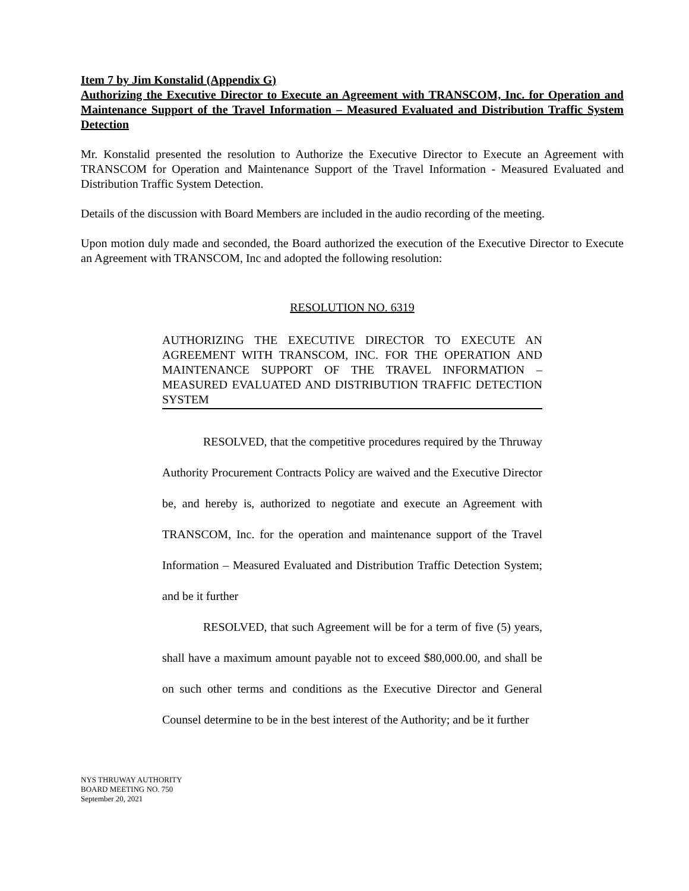Item 7 by Jim Konstalid (Appendix G)
Authorizing the Executive Director to Execute an Agreement with TRANSCOM, Inc. for Operation and Maintenance Support of the Travel Information – Measured Evaluated and Distribution Traffic System Detection
Mr. Konstalid presented the resolution to Authorize the Executive Director to Execute an Agreement with TRANSCOM for Operation and Maintenance Support of the Travel Information - Measured Evaluated and Distribution Traffic System Detection.
Details of the discussion with Board Members are included in the audio recording of the meeting.
Upon motion duly made and seconded, the Board authorized the execution of the Executive Director to Execute an Agreement with TRANSCOM, Inc and adopted the following resolution:
RESOLUTION NO. 6319
AUTHORIZING THE EXECUTIVE DIRECTOR TO EXECUTE AN AGREEMENT WITH TRANSCOM, INC. FOR THE OPERATION AND MAINTENANCE SUPPORT OF THE TRAVEL INFORMATION – MEASURED EVALUATED AND DISTRIBUTION TRAFFIC DETECTION SYSTEM
RESOLVED, that the competitive procedures required by the Thruway Authority Procurement Contracts Policy are waived and the Executive Director be, and hereby is, authorized to negotiate and execute an Agreement with TRANSCOM, Inc. for the operation and maintenance support of the Travel Information – Measured Evaluated and Distribution Traffic Detection System; and be it further
RESOLVED, that such Agreement will be for a term of five (5) years, shall have a maximum amount payable not to exceed $80,000.00, and shall be on such other terms and conditions as the Executive Director and General Counsel determine to be in the best interest of the Authority; and be it further
NYS THRUWAY AUTHORITY
BOARD MEETING NO. 750
September 20, 2021